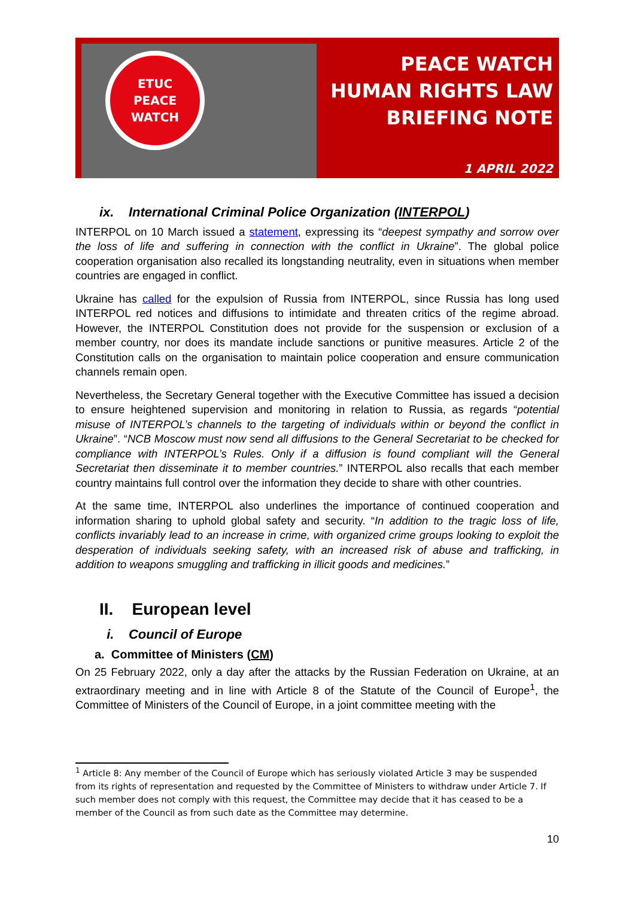ETUC
PEACE
WATCH
PEACE WATCH
HUMAN RIGHTS LAW
BRIEFING NOTE
1 APRIL 2022
ix. International Criminal Police Organization (INTERPOL)
INTERPOL on 10 March issued a statement, expressing its “deepest sympathy and sorrow over the loss of life and suffering in connection with the conflict in Ukraine”. The global police cooperation organisation also recalled its longstanding neutrality, even in situations when member countries are engaged in conflict.
Ukraine has called for the expulsion of Russia from INTERPOL, since Russia has long used INTERPOL red notices and diffusions to intimidate and threaten critics of the regime abroad. However, the INTERPOL Constitution does not provide for the suspension or exclusion of a member country, nor does its mandate include sanctions or punitive measures. Article 2 of the Constitution calls on the organisation to maintain police cooperation and ensure communication channels remain open.
Nevertheless, the Secretary General together with the Executive Committee has issued a decision to ensure heightened supervision and monitoring in relation to Russia, as regards “potential misuse of INTERPOL’s channels to the targeting of individuals within or beyond the conflict in Ukraine”. “NCB Moscow must now send all diffusions to the General Secretariat to be checked for compliance with INTERPOL’s Rules. Only if a diffusion is found compliant will the General Secretariat then disseminate it to member countries.” INTERPOL also recalls that each member country maintains full control over the information they decide to share with other countries.
At the same time, INTERPOL also underlines the importance of continued cooperation and information sharing to uphold global safety and security. “In addition to the tragic loss of life, conflicts invariably lead to an increase in crime, with organized crime groups looking to exploit the desperation of individuals seeking safety, with an increased risk of abuse and trafficking, in addition to weapons smuggling and trafficking in illicit goods and medicines.”
II. European level
i. Council of Europe
a. Committee of Ministers (CM)
On 25 February 2022, only a day after the attacks by the Russian Federation on Ukraine, at an extraordinary meeting and in line with Article 8 of the Statute of the Council of Europe<sup>1</sup>, the Committee of Ministers of the Council of Europe, in a joint committee meeting with the
<sup>1</sup> Article 8: Any member of the Council of Europe which has seriously violated Article 3 may be suspended from its rights of representation and requested by the Committee of Ministers to withdraw under Article 7. If such member does not comply with this request, the Committee may decide that it has ceased to be a member of the Council as from such date as the Committee may determine.
10